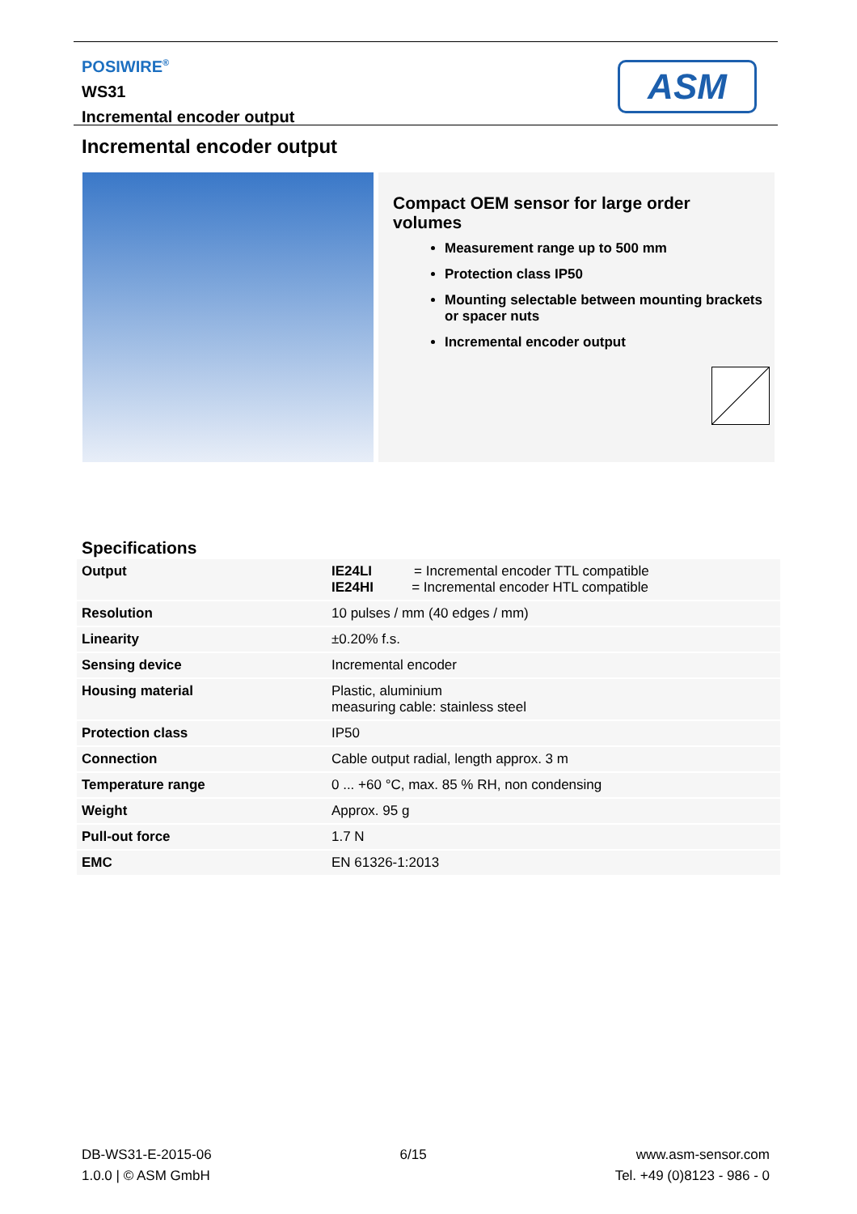POSIWIRE<sup>®</sup>
WS31
Incremental encoder output
ASM
Incremental encoder output
Compact OEM sensor for large order volumes
Measurement range up to 500 mm
Protection class IP50
Mounting selectable between mounting brackets or spacer nuts
Incremental encoder output
Specifications
| Output | IE24LI = Incremental encoder TTL compatible IE24HI = Incremental encoder HTL compatible |
| Resolution | 10 pulses / mm (40 edges / mm) |
| Linearity | ±0.20% f.s. |
| Sensing device | Incremental encoder |
| Housing material | Plastic, aluminium measuring cable: stainless steel |
| Protection class | IP50 |
| Connection | Cable output radial, length approx. 3 m |
| Temperature range | 0 ... +60 °C, max. 85 % RH, non condensing |
| Weight | Approx. 95 g |
| Pull-out force | 1.7 N |
| EMC | EN 61326-1:2013 |
DB-WS31-E-2015-06
1.0.0 | © ASM GmbH
6/15 www.asm-sensor.com
Tel. +49 (0)8123 - 986 - 0